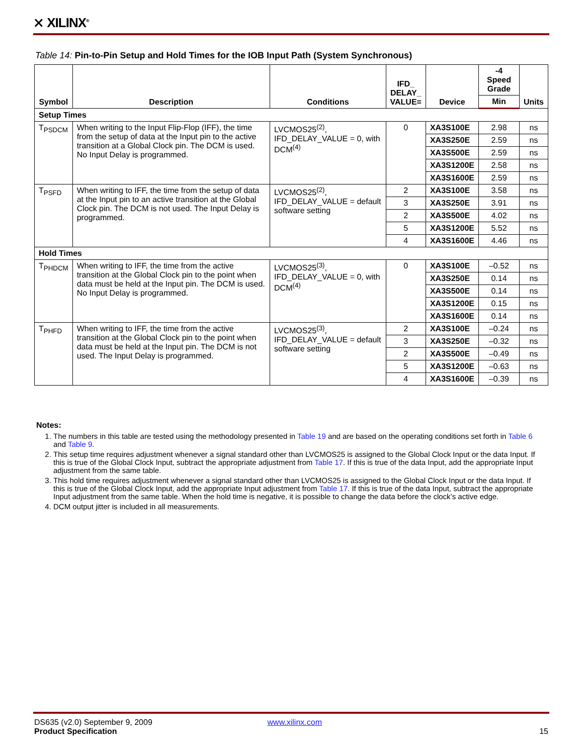⨯ XILINX<sup>®</sup>
Table 14: Pin-to-Pin Setup and Hold Times for the IOB Input Path (System Synchronous)
| Symbol | Description | Conditions | IFD_ DELAY_ VALUE= | Device | -4 Speed Grade | Units |
| --- | --- | --- | --- | --- | --- | --- |
| | | | | | Min | |
| Setup Times | | | | | | |
| T<sub>PSDCM</sub> | When writing to the Input Flip-Flop (IFF), the time from the setup of data at the Input pin to the active transition at a Global Clock pin. The DCM is used. No Input Delay is programmed. | LVCMOS25<sup>(2)</sup>, IFD_DELAY_VALUE = 0, with DCM<sup>(4)</sup> | 0 | XA3S100E | 2.98 | ns |
| | | | | XA3S250E | 2.59 | ns |
| | | | | XA3S500E | 2.59 | ns |
| | | | | XA3S1200E | 2.58 | ns |
| | | | | XA3S1600E | 2.59 | ns |
| T<sub>PSFD</sub> | When writing to IFF, the time from the setup of data at the Input pin to an active transition at the Global Clock pin. The DCM is not used. The Input Delay is programmed. | LVCMOS25<sup>(2)</sup>, IFD_DELAY_VALUE = default software setting | 2 | XA3S100E | 3.58 | ns |
| | | | 3 | XA3S250E | 3.91 | ns |
| | | | 2 | XA3S500E | 4.02 | ns |
| | | | 5 | XA3S1200E | 5.52 | ns |
| | | | 4 | XA3S1600E | 4.46 | ns |
| Hold Times | | | | | | |
| T<sub>PHDCM</sub> | When writing to IFF, the time from the active transition at the Global Clock pin to the point when data must be held at the Input pin. The DCM is used. No Input Delay is programmed. | LVCMOS25<sup>(3)</sup>, IFD_DELAY_VALUE = 0, with DCM<sup>(4)</sup> | 0 | XA3S100E | –0.52 | ns |
| | | | | XA3S250E | 0.14 | ns |
| | | | | XA3S500E | 0.14 | ns |
| | | | | XA3S1200E | 0.15 | ns |
| | | | | XA3S1600E | 0.14 | ns |
| T<sub>PHFD</sub> | When writing to IFF, the time from the active transition at the Global Clock pin to the point when data must be held at the Input pin. The DCM is not used. The Input Delay is programmed. | LVCMOS25<sup>(3)</sup>, IFD_DELAY_VALUE = default software setting | 2 | XA3S100E | –0.24 | ns |
| | | | 3 | XA3S250E | –0.32 | ns |
| | | | 2 | XA3S500E | –0.49 | ns |
| | | | 5 | XA3S1200E | –0.63 | ns |
| | | | 4 | XA3S1600E | –0.39 | ns |
Notes:
1. The numbers in this table are tested using the methodology presented in Table 19 and are based on the operating conditions set forth in Table 6 and Table 9.
2. This setup time requires adjustment whenever a signal standard other than LVCMOS25 is assigned to the Global Clock Input or the data Input. If this is true of the Global Clock Input, subtract the appropriate adjustment from Table 17. If this is true of the data Input, add the appropriate Input adjustment from the same table.
3. This hold time requires adjustment whenever a signal standard other than LVCMOS25 is assigned to the Global Clock Input or the data Input. If this is true of the Global Clock Input, add the appropriate Input adjustment from Table 17. If this is true of the data Input, subtract the appropriate Input adjustment from the same table. When the hold time is negative, it is possible to change the data before the clock’s active edge.
4. DCM output jitter is included in all measurements.
DS635 (v2.0) September 9, 2009 www.xilinx.com
Product Specification 15